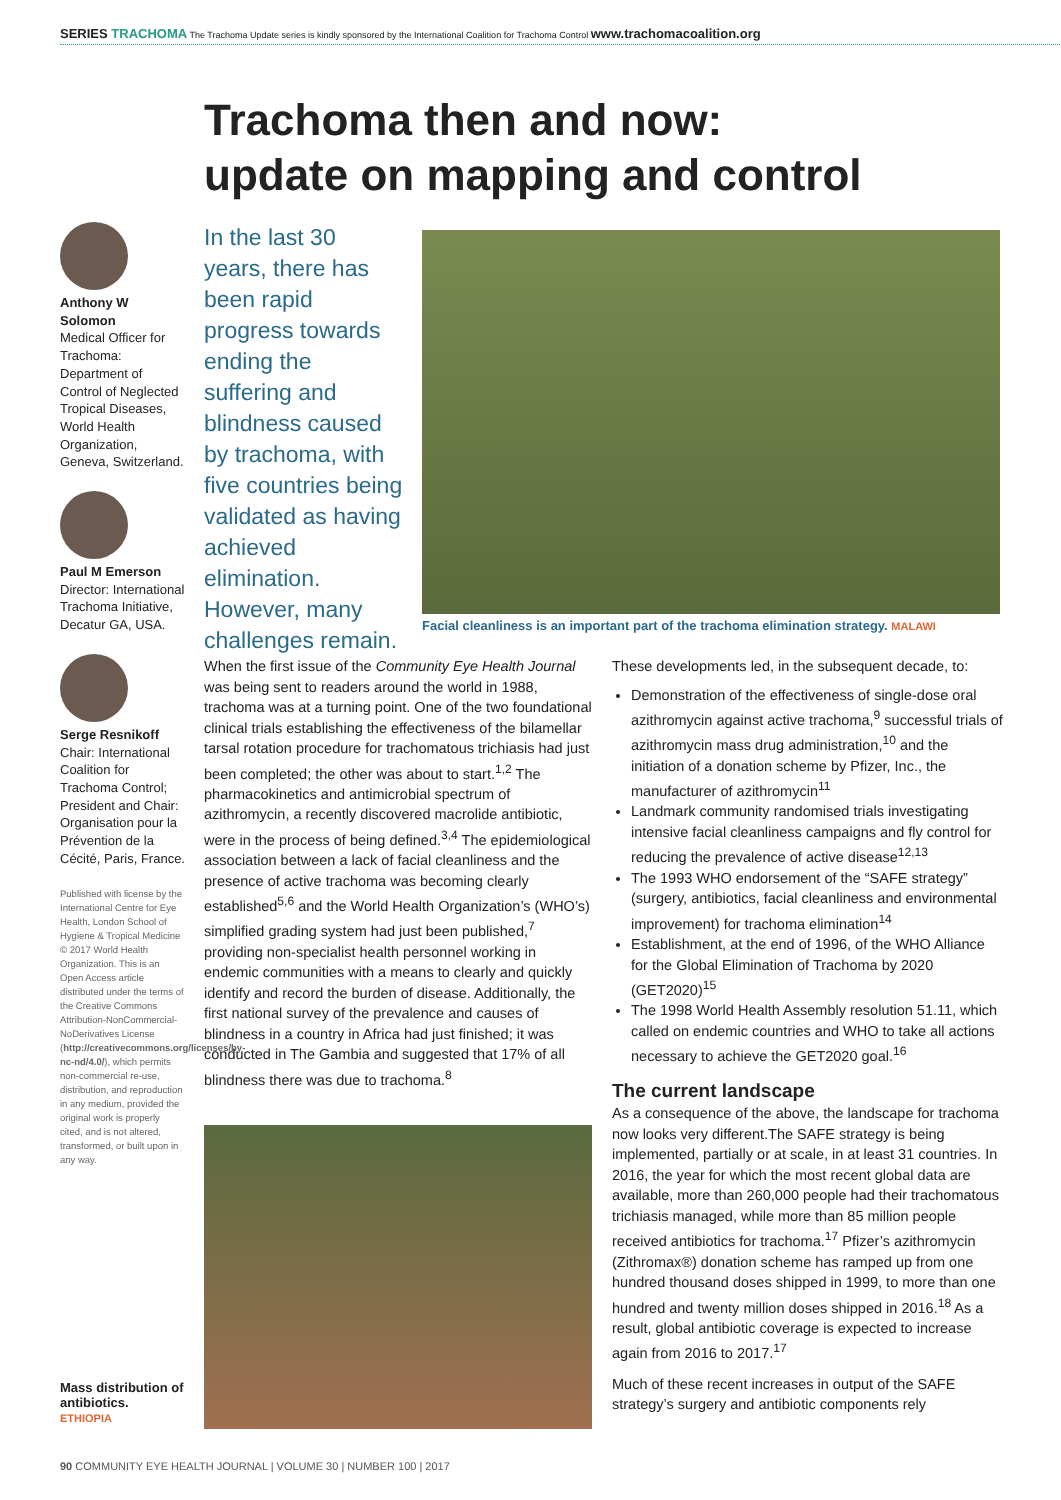SERIES TRACHOMA The Trachoma Update series is kindly sponsored by the International Coalition for Trachoma Control www.trachomacoalition.org
Trachoma then and now:
update on mapping and control
Anthony W Solomon
Medical Officer for Trachoma: Department of Control of Neglected Tropical Diseases, World Health Organization, Geneva, Switzerland.
Paul M Emerson
Director: International Trachoma Initiative, Decatur GA, USA.
Serge Resnikoff
Chair: International Coalition for Trachoma Control; President and Chair: Organisation pour la Prévention de la Cécité, Paris, France.
Published with license by the International Centre for Eye Health, London School of Hygiene & Tropical Medicine © 2017 World Health Organization. This is an Open Access article distributed under the terms of the Creative Commons Attribution-NonCommercial-NoDerivatives License (http://creativecommons.org/licenses/by-nc-nd/4.0/), which permits non-commercial re-use, distribution, and reproduction in any medium, provided the original work is properly cited, and is not altered, transformed, or built upon in any way.
In the last 30 years, there has been rapid progress towards ending the suffering and blindness caused by trachoma, with five countries being validated as having achieved elimination. However, many challenges remain.
Facial cleanliness is an important part of the trachoma elimination strategy. MALAWI
When the first issue of the Community Eye Health Journal was being sent to readers around the world in 1988, trachoma was at a turning point. One of the two foundational clinical trials establishing the effectiveness of the bilamellar tarsal rotation procedure for trachomatous trichiasis had just been completed; the other was about to start.<sup>1,2</sup> The pharmacokinetics and antimicrobial spectrum of azithromycin, a recently discovered macrolide antibiotic, were in the process of being defined.<sup>3,4</sup> The epidemiological association between a lack of facial cleanliness and the presence of active trachoma was becoming clearly established<sup>5,6</sup> and the World Health Organization’s (WHO’s) simplified grading system had just been published,<sup>7</sup> providing non-specialist health personnel working in endemic communities with a means to clearly and quickly identify and record the burden of disease. Additionally, the first national survey of the prevalence and causes of blindness in a country in Africa had just finished; it was conducted in The Gambia and suggested that 17% of all blindness there was due to trachoma.<sup>8</sup>
Mass distribution of antibiotics.
ETHIOPIA
These developments led, in the subsequent decade, to:
Demonstration of the effectiveness of single-dose oral azithromycin against active trachoma,<sup>9</sup> successful trials of azithromycin mass drug administration,<sup>10</sup> and the initiation of a donation scheme by Pfizer, Inc., the manufacturer of azithromycin<sup>11</sup>
Landmark community randomised trials investigating intensive facial cleanliness campaigns and fly control for reducing the prevalence of active disease<sup>12,13</sup>
The 1993 WHO endorsement of the “SAFE strategy” (surgery, antibiotics, facial cleanliness and environmental improvement) for trachoma elimination<sup>14</sup>
Establishment, at the end of 1996, of the WHO Alliance for the Global Elimination of Trachoma by 2020 (GET2020)<sup>15</sup>
The 1998 World Health Assembly resolution 51.11, which called on endemic countries and WHO to take all actions necessary to achieve the GET2020 goal.<sup>16</sup>
The current landscape
As a consequence of the above, the landscape for trachoma now looks very different.The SAFE strategy is being implemented, partially or at scale, in at least 31 countries. In 2016, the year for which the most recent global data are available, more than 260,000 people had their trachomatous trichiasis managed, while more than 85 million people received antibiotics for trachoma.<sup>17</sup> Pfizer’s azithromycin (Zithromax®) donation scheme has ramped up from one hundred thousand doses shipped in 1999, to more than one hundred and twenty million doses shipped in 2016.<sup>18</sup> As a result, global antibiotic coverage is expected to increase again from 2016 to 2017.<sup>17</sup>
Much of these recent increases in output of the SAFE strategy’s surgery and antibiotic components rely
90 COMMUNITY EYE HEALTH JOURNAL | VOLUME 30 | NUMBER 100 | 2017